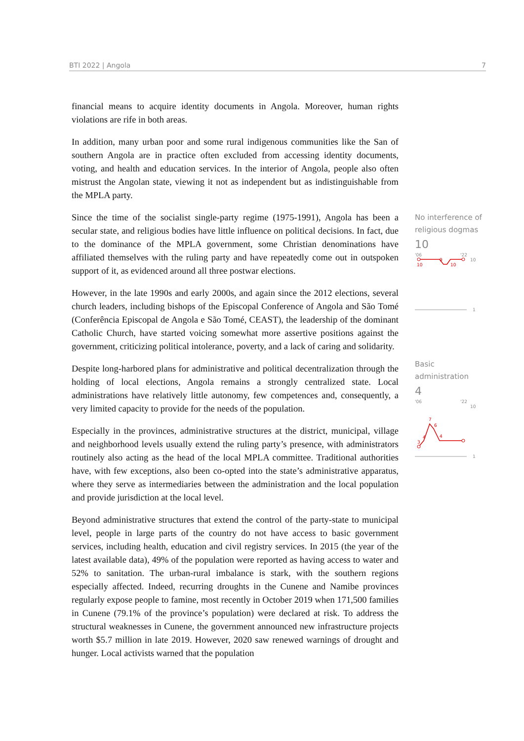BTI 2022 | Angola 7
financial means to acquire identity documents in Angola. Moreover, human rights violations are rife in both areas.
In addition, many urban poor and some rural indigenous communities like the San of southern Angola are in practice often excluded from accessing identity documents, voting, and health and education services. In the interior of Angola, people also often mistrust the Angolan state, viewing it not as independent but as indistinguishable from the MPLA party.
Since the time of the socialist single-party regime (1975-1991), Angola has been a secular state, and religious bodies have little influence on political decisions. In fact, due to the dominance of the MPLA government, some Christian denominations have affiliated themselves with the ruling party and have repeatedly come out in outspoken support of it, as evidenced around all three postwar elections.
However, in the late 1990s and early 2000s, and again since the 2012 elections, several church leaders, including bishops of the Episcopal Conference of Angola and São Tomé (Conferência Episcopal de Angola e São Tomé, CEAST), the leadership of the dominant Catholic Church, have started voicing somewhat more assertive positions against the government, criticizing political intolerance, poverty, and a lack of caring and solidarity.
Despite long-harbored plans for administrative and political decentralization through the holding of local elections, Angola remains a strongly centralized state. Local administrations have relatively little autonomy, few competences and, consequently, a very limited capacity to provide for the needs of the population.
Especially in the provinces, administrative structures at the district, municipal, village and neighborhood levels usually extend the ruling party’s presence, with administrators routinely also acting as the head of the local MPLA committee. Traditional authorities have, with few exceptions, also been co-opted into the state’s administrative apparatus, where they serve as intermediaries between the administration and the local population and provide jurisdiction at the local level.
Beyond administrative structures that extend the control of the party-state to municipal level, people in large parts of the country do not have access to basic government services, including health, education and civil registry services. In 2015 (the year of the latest available data), 49% of the population were reported as having access to water and 52% to sanitation. The urban-rural imbalance is stark, with the southern regions especially affected. Indeed, recurring droughts in the Cunene and Namibe provinces regularly expose people to famine, most recently in October 2019 when 171,500 families in Cunene (79.1% of the province’s population) were declared at risk. To address the structural weaknesses in Cunene, the government announced new infrastructure projects worth $5.7 million in late 2019. However, 2020 saw renewed warnings of drought and hunger. Local activists warned that the population
No interference of religious dogmas
10
'06
'22
10
10
9
10
1
Basic administration
4
'06
'22
10
3
4
7
6
4
1